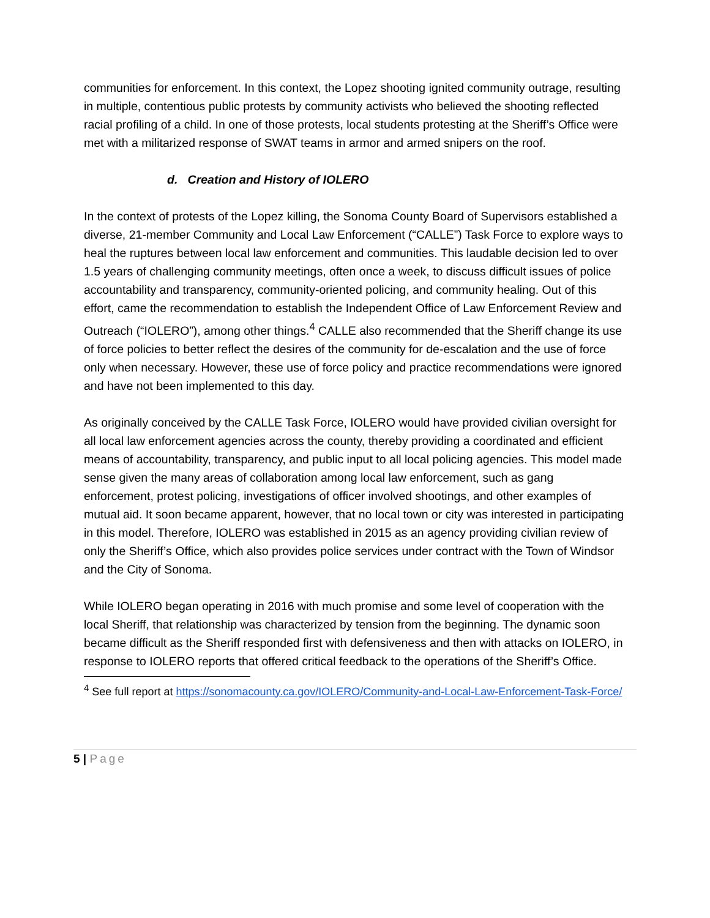communities for enforcement. In this context, the Lopez shooting ignited community outrage, resulting in multiple, contentious public protests by community activists who believed the shooting reflected racial profiling of a child. In one of those protests, local students protesting at the Sheriff’s Office were met with a militarized response of SWAT teams in armor and armed snipers on the roof.
d. Creation and History of IOLERO
In the context of protests of the Lopez killing, the Sonoma County Board of Supervisors established a diverse, 21-member Community and Local Law Enforcement (“CALLE”) Task Force to explore ways to heal the ruptures between local law enforcement and communities. This laudable decision led to over 1.5 years of challenging community meetings, often once a week, to discuss difficult issues of police accountability and transparency, community-oriented policing, and community healing. Out of this effort, came the recommendation to establish the Independent Office of Law Enforcement Review and Outreach (“IOLERO”), among other things.<sup>4</sup> CALLE also recommended that the Sheriff change its use of force policies to better reflect the desires of the community for de-escalation and the use of force only when necessary. However, these use of force policy and practice recommendations were ignored and have not been implemented to this day.
As originally conceived by the CALLE Task Force, IOLERO would have provided civilian oversight for all local law enforcement agencies across the county, thereby providing a coordinated and efficient means of accountability, transparency, and public input to all local policing agencies. This model made sense given the many areas of collaboration among local law enforcement, such as gang enforcement, protest policing, investigations of officer involved shootings, and other examples of mutual aid. It soon became apparent, however, that no local town or city was interested in participating in this model. Therefore, IOLERO was established in 2015 as an agency providing civilian review of only the Sheriff’s Office, which also provides police services under contract with the Town of Windsor and the City of Sonoma.
While IOLERO began operating in 2016 with much promise and some level of cooperation with the local Sheriff, that relationship was characterized by tension from the beginning. The dynamic soon became difficult as the Sheriff responded first with defensiveness and then with attacks on IOLERO, in response to IOLERO reports that offered critical feedback to the operations of the Sheriff’s Office.
<sup>4</sup> See full report at https://sonomacounty.ca.gov/IOLERO/Community-and-Local-Law-Enforcement-Task-Force/
5 | Page